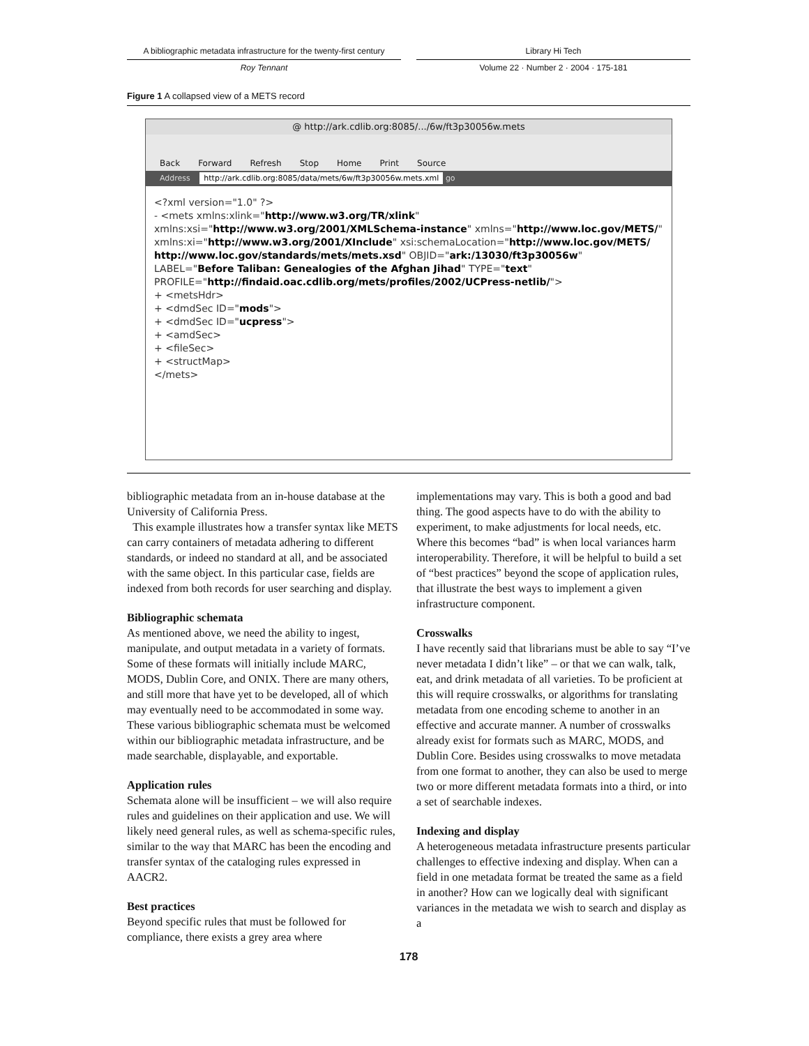A bibliographic metadata infrastructure for the twenty-first century
Library Hi Tech
Roy Tennant Volume 22 · Number 2 · 2004 · 175-181
Figure 1 A collapsed view of a METS record
@ http://ark.cdlib.org:8085/.../6w/ft3p30056w.mets
Back Forward Refresh Stop Home Print Source
Address http://ark.cdlib.org:8085/data/mets/6w/ft3p30056w.mets.xml go
<?xml version="1.0" ?>
- <mets xmlns:xlink="http://www.w3.org/TR/xlink" xmlns:xsi="http://www.w3.org/2001/XMLSchema-instance" xmlns="http://www.loc.gov/METS/" xmlns:xi="http://www.w3.org/2001/XInclude" xsi:schemaLocation="http://www.loc.gov/METS/ http://www.loc.gov/standards/mets/mets.xsd" OBJID="ark:/13030/ft3p30056w" LABEL="Before Taliban: Genealogies of the Afghan Jihad" TYPE="text" PROFILE="http://findaid.oac.cdlib.org/mets/profiles/2002/UCPress-netlib/">
+ <metsHdr>
+ <dmdSec ID="mods">
+ <dmdSec ID="ucpress">
+ <amdSec>
+ <fileSec>
+ <structMap>
</mets>
bibliographic metadata from an in-house database at the University of California Press.
This example illustrates how a transfer syntax like METS can carry containers of metadata adhering to different standards, or indeed no standard at all, and be associated with the same object. In this particular case, fields are indexed from both records for user searching and display.
Bibliographic schemata
As mentioned above, we need the ability to ingest, manipulate, and output metadata in a variety of formats. Some of these formats will initially include MARC, MODS, Dublin Core, and ONIX. There are many others, and still more that have yet to be developed, all of which may eventually need to be accommodated in some way. These various bibliographic schemata must be welcomed within our bibliographic metadata infrastructure, and be made searchable, displayable, and exportable.
Application rules
Schemata alone will be insufficient – we will also require rules and guidelines on their application and use. We will likely need general rules, as well as schema-specific rules, similar to the way that MARC has been the encoding and transfer syntax of the cataloging rules expressed in AACR2.
Best practices
Beyond specific rules that must be followed for compliance, there exists a grey area where
implementations may vary. This is both a good and bad thing. The good aspects have to do with the ability to experiment, to make adjustments for local needs, etc. Where this becomes “bad” is when local variances harm interoperability. Therefore, it will be helpful to build a set of “best practices” beyond the scope of application rules, that illustrate the best ways to implement a given infrastructure component.
Crosswalks
I have recently said that librarians must be able to say “I’ve never metadata I didn’t like” – or that we can walk, talk, eat, and drink metadata of all varieties. To be proficient at this will require crosswalks, or algorithms for translating metadata from one encoding scheme to another in an effective and accurate manner. A number of crosswalks already exist for formats such as MARC, MODS, and Dublin Core. Besides using crosswalks to move metadata from one format to another, they can also be used to merge two or more different metadata formats into a third, or into a set of searchable indexes.
Indexing and display
A heterogeneous metadata infrastructure presents particular challenges to effective indexing and display. When can a field in one metadata format be treated the same as a field in another? How can we logically deal with significant variances in the metadata we wish to search and display as a
178